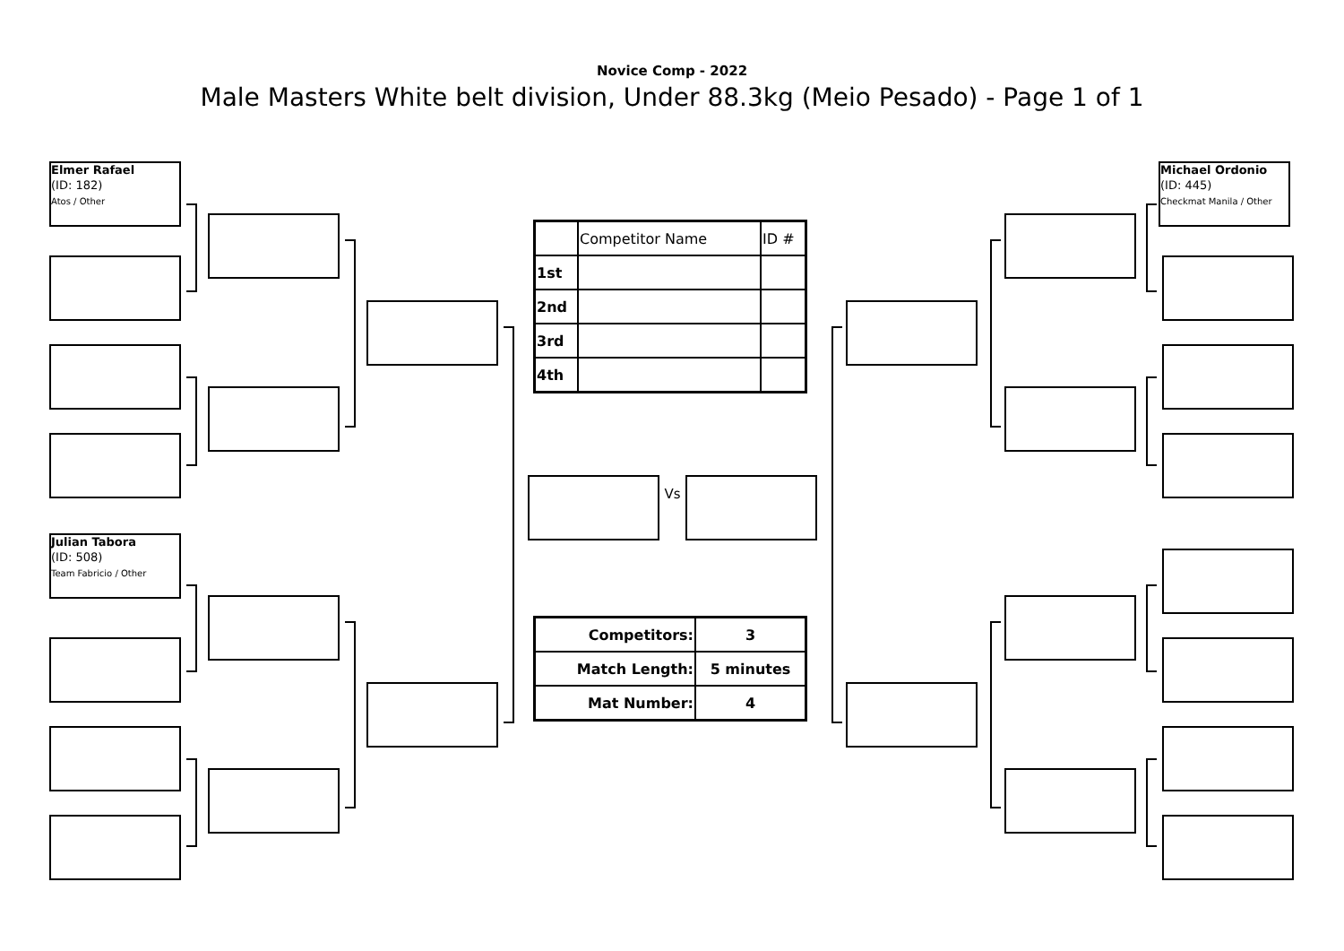Novice Comp - 2022
Male Masters White belt division, Under 88.3kg (Meio Pesado) - Page 1 of 1
Elmer Rafael
(ID: 182)
Atos / Other
| | Competitor Name | ID # |
| 1st | | |
| 2nd | | |
| 3rd | | |
| 4th | | |
Michael Ordonio
(ID: 445)
Checkmat Manila / Other
Vs
Julian Tabora
(ID: 508)
Team Fabricio / Other
| Competitors: | 3 |
| --- | --- |
| Match Length: | 5 minutes |
| Mat Number: | 4 |